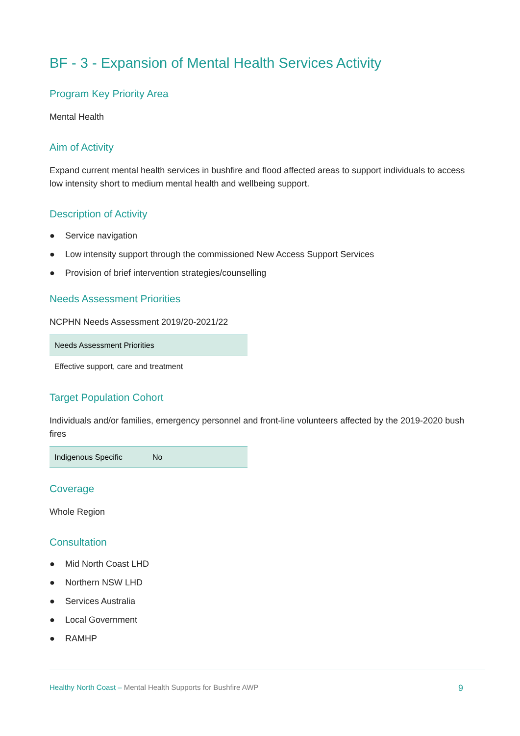BF - 3 - Expansion of Mental Health Services Activity
Program Key Priority Area
Mental Health
Aim of Activity
Expand current mental health services in bushfire and flood affected areas to support individuals to access low intensity short to medium mental health and wellbeing support.
Description of Activity
● Service navigation
● Low intensity support through the commissioned New Access Support Services
● Provision of brief intervention strategies/counselling
Needs Assessment Priorities
NCPHN Needs Assessment 2019/20-2021/22
| Needs Assessment Priorities |
| --- |
| Effective support, care and treatment |
Target Population Cohort
Individuals and/or families, emergency personnel and front-line volunteers affected by the 2019-2020 bush fires
| Indigenous Specific | No |
| --- | --- |
Coverage
Whole Region
Consultation
● Mid North Coast LHD
● Northern NSW LHD
● Services Australia
● Local Government
● RAMHP
Healthy North Coast – Mental Health Supports for Bushfire AWP
9